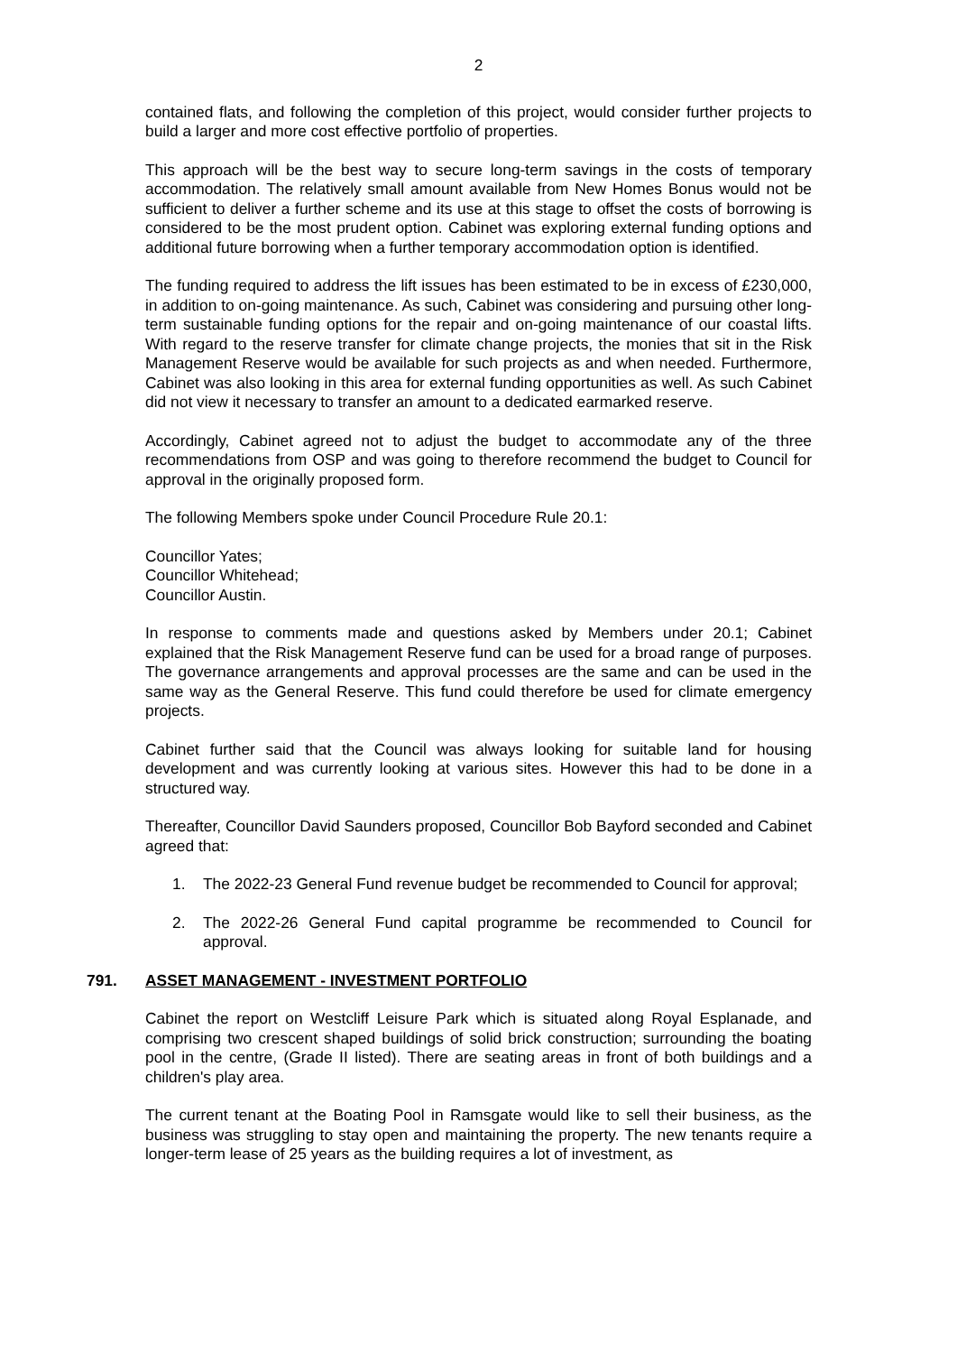2
contained flats, and following the completion of this project, would consider further projects to build a larger and more cost effective portfolio of properties.
This approach will be the best way to secure long-term savings in the costs of temporary accommodation. The relatively small amount available from New Homes Bonus would not be sufficient to deliver a further scheme and its use at this stage to offset the costs of borrowing is considered to be the most prudent option. Cabinet was exploring external funding options and additional future borrowing when a further temporary accommodation option is identified.
The funding required to address the lift issues has been estimated to be in excess of £230,000, in addition to on-going maintenance. As such, Cabinet was considering and pursuing other long-term sustainable funding options for the repair and on-going maintenance of our coastal lifts. With regard to the reserve transfer for climate change projects, the monies that sit in the Risk Management Reserve would be available for such projects as and when needed. Furthermore, Cabinet was also looking in this area for external funding opportunities as well. As such Cabinet did not view it necessary to transfer an amount to a dedicated earmarked reserve.
Accordingly, Cabinet agreed not to adjust the budget to accommodate any of the three recommendations from OSP and was going to therefore recommend the budget to Council for approval in the originally proposed form.
The following Members spoke under Council Procedure Rule 20.1:
Councillor Yates;
Councillor Whitehead;
Councillor Austin.
In response to comments made and questions asked by Members under 20.1; Cabinet explained that the Risk Management Reserve fund can be used for a broad range of purposes. The governance arrangements and approval processes are the same and can be used in the same way as the General Reserve. This fund could therefore be used for climate emergency projects.
Cabinet further said that the Council was always looking for suitable land for housing development and was currently looking at various sites. However this had to be done in a structured way.
Thereafter, Councillor David Saunders proposed, Councillor Bob Bayford seconded and Cabinet agreed that:
1. The 2022-23 General Fund revenue budget be recommended to Council for approval;
2. The 2022-26 General Fund capital programme be recommended to Council for approval.
791. ASSET MANAGEMENT - INVESTMENT PORTFOLIO
Cabinet the report on Westcliff Leisure Park which is situated along Royal Esplanade, and comprising two crescent shaped buildings of solid brick construction; surrounding the boating pool in the centre, (Grade II listed). There are seating areas in front of both buildings and a children's play area.
The current tenant at the Boating Pool in Ramsgate would like to sell their business, as the business was struggling to stay open and maintaining the property. The new tenants require a longer-term lease of 25 years as the building requires a lot of investment, as